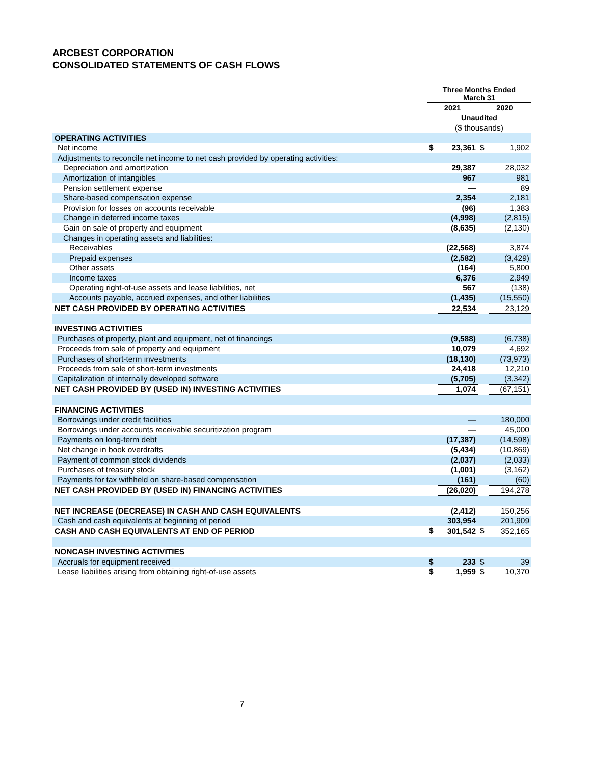ARCBEST CORPORATION
CONSOLIDATED STATEMENTS OF CASH FLOWS
| | Three Months Ended March 31 | | | |
| | 2021 | | 2020 | |
| | Unaudited | | | |
| | ($ thousands) | | | |
| OPERATING ACTIVITIES | | | | |
| Net income | $ | 23,361 | $ | 1,902 |
| Adjustments to reconcile net income to net cash provided by operating activities: | | | | |
| Depreciation and amortization | | 29,387 | | 28,032 |
| Amortization of intangibles | | 967 | | 981 |
| Pension settlement expense | | — | | 89 |
| Share-based compensation expense | | 2,354 | | 2,181 |
| Provision for losses on accounts receivable | | (96) | | 1,383 |
| Change in deferred income taxes | | (4,998) | | (2,815) |
| Gain on sale of property and equipment | | (8,635) | | (2,130) |
| Changes in operating assets and liabilities: | | | | |
| Receivables | | (22,568) | | 3,874 |
| Prepaid expenses | | (2,582) | | (3,429) |
| Other assets | | (164) | | 5,800 |
| Income taxes | | 6,376 | | 2,949 |
| Operating right-of-use assets and lease liabilities, net | | 567 | | (138) |
| Accounts payable, accrued expenses, and other liabilities | | (1,435) | | (15,550) |
| NET CASH PROVIDED BY OPERATING ACTIVITIES | | 22,534 | | 23,129 |
| INVESTING ACTIVITIES | | | | |
| Purchases of property, plant and equipment, net of financings | | (9,588) | | (6,738) |
| Proceeds from sale of property and equipment | | 10,079 | | 4,692 |
| Purchases of short-term investments | | (18,130) | | (73,973) |
| Proceeds from sale of short-term investments | | 24,418 | | 12,210 |
| Capitalization of internally developed software | | (5,705) | | (3,342) |
| NET CASH PROVIDED BY (USED IN) INVESTING ACTIVITIES | | 1,074 | | (67,151) |
| FINANCING ACTIVITIES | | | | |
| Borrowings under credit facilities | | — | | 180,000 |
| Borrowings under accounts receivable securitization program | | — | | 45,000 |
| Payments on long-term debt | | (17,387) | | (14,598) |
| Net change in book overdrafts | | (5,434) | | (10,869) |
| Payment of common stock dividends | | (2,037) | | (2,033) |
| Purchases of treasury stock | | (1,001) | | (3,162) |
| Payments for tax withheld on share-based compensation | | (161) | | (60) |
| NET CASH PROVIDED BY (USED IN) FINANCING ACTIVITIES | | (26,020) | | 194,278 |
| NET INCREASE (DECREASE) IN CASH AND CASH EQUIVALENTS | | (2,412) | | 150,256 |
| Cash and cash equivalents at beginning of period | | 303,954 | | 201,909 |
| CASH AND CASH EQUIVALENTS AT END OF PERIOD | $ | 301,542 | $ | 352,165 |
| NONCASH INVESTING ACTIVITIES | | | | |
| Accruals for equipment received | $ | 233 | $ | 39 |
| Lease liabilities arising from obtaining right-of-use assets | $ | 1,959 | $ | 10,370 |
7